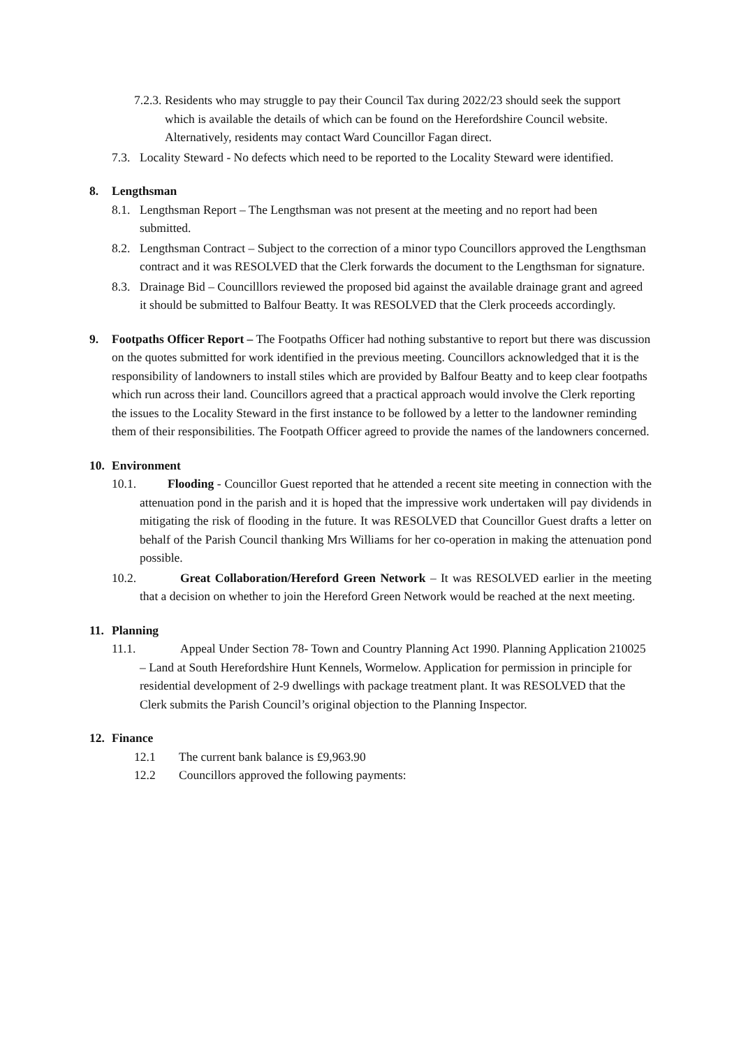7.2.3.
Residents who may struggle to pay their Council Tax during 2022/23 should seek the support which is available the details of which can be found on the Herefordshire Council website. Alternatively, residents may contact Ward Councillor Fagan direct.
7.3.
Locality Steward - No defects which need to be reported to the Locality Steward were identified.
8. Lengthsman
8.1.
Lengthsman Report – The Lengthsman was not present at the meeting and no report had been submitted.
8.2.
Lengthsman Contract – Subject to the correction of a minor typo Councillors approved the Lengthsman contract and it was RESOLVED that the Clerk forwards the document to the Lengthsman for signature.
8.3.
Drainage Bid – Councilllors reviewed the proposed bid against the available drainage grant and agreed it should be submitted to Balfour Beatty. It was RESOLVED that the Clerk proceeds accordingly.
9. Footpaths Officer Report – The Footpaths Officer had nothing substantive to report but there was discussion on the quotes submitted for work identified in the previous meeting. Councillors acknowledged that it is the responsibility of landowners to install stiles which are provided by Balfour Beatty and to keep clear footpaths which run across their land. Councillors agreed that a practical approach would involve the Clerk reporting the issues to the Locality Steward in the first instance to be followed by a letter to the landowner reminding them of their responsibilities. The Footpath Officer agreed to provide the names of the landowners concerned.
10. Environment
10.1. Flooding - Councillor Guest reported that he attended a recent site meeting in connection with the attenuation pond in the parish and it is hoped that the impressive work undertaken will pay dividends in mitigating the risk of flooding in the future. It was RESOLVED that Councillor Guest drafts a letter on behalf of the Parish Council thanking Mrs Williams for her co-operation in making the attenuation pond possible.
10.2. Great Collaboration/Hereford Green Network – It was RESOLVED earlier in the meeting that a decision on whether to join the Hereford Green Network would be reached at the next meeting.
11. Planning
11.1. Appeal Under Section 78- Town and Country Planning Act 1990. Planning Application 210025 – Land at South Herefordshire Hunt Kennels, Wormelow. Application for permission in principle for residential development of 2-9 dwellings with package treatment plant. It was RESOLVED that the Clerk submits the Parish Council’s original objection to the Planning Inspector.
12. Finance
12.1 The current bank balance is £9,963.90
12.2 Councillors approved the following payments: